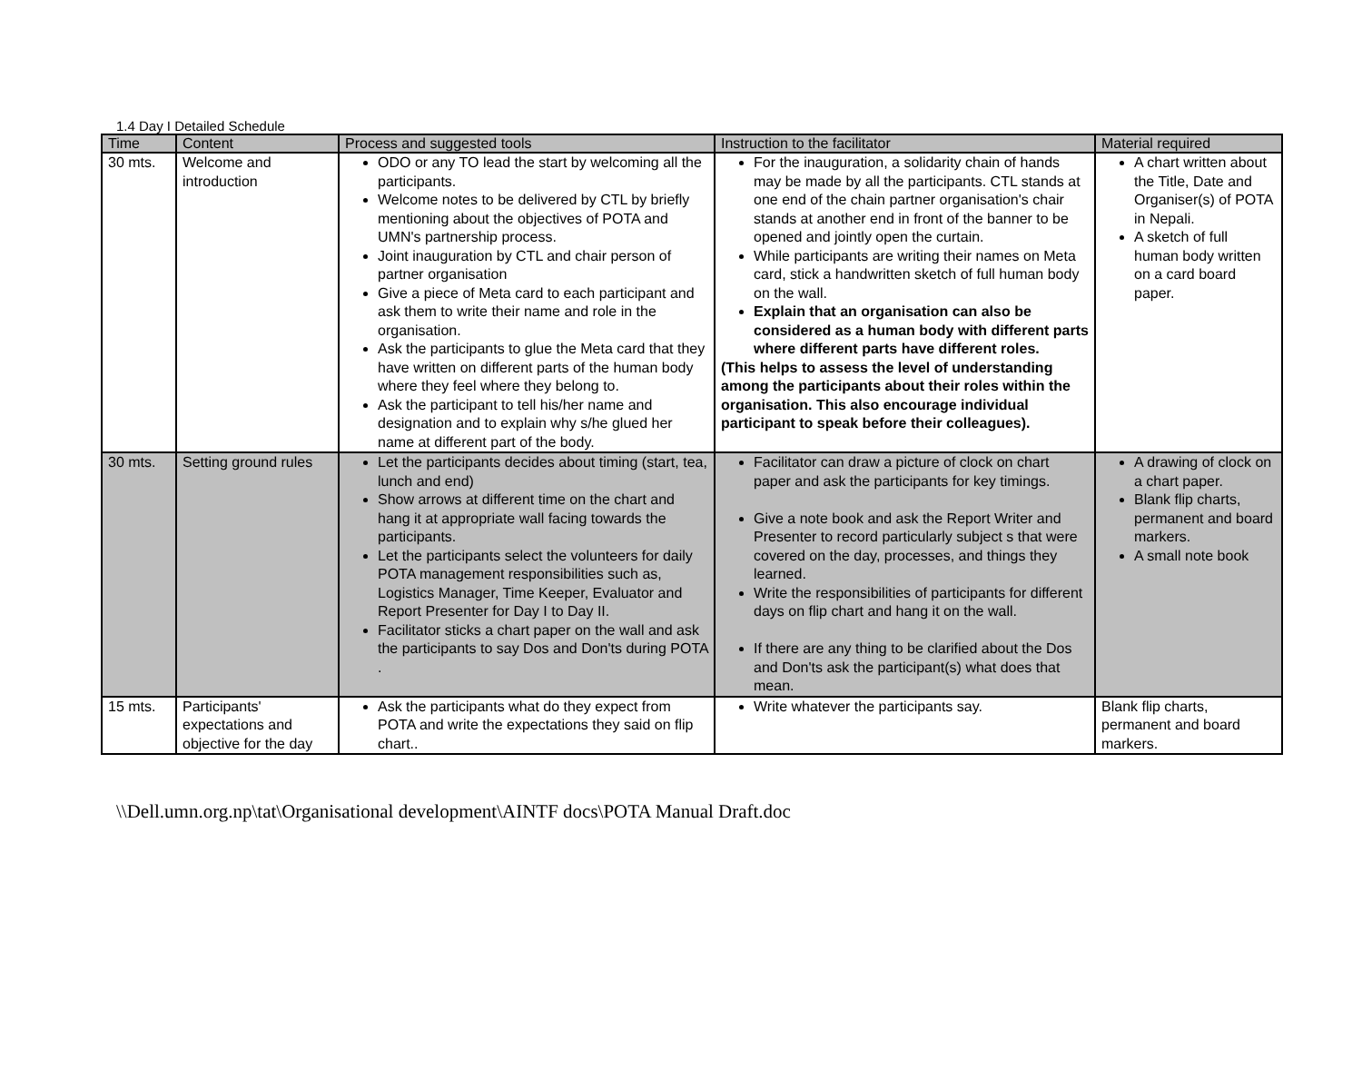1.4 Day I Detailed Schedule
| Time | Content | Process and suggested tools | Instruction to the facilitator | Material required |
| --- | --- | --- | --- | --- |
| 30 mts. | Welcome and introduction | ODO or any TO lead the start by welcoming all the participants. Welcome notes to be delivered by CTL by briefly mentioning about the objectives of POTA and UMN's partnership process. Joint inauguration by CTL and chair person of partner organisation Give a piece of Meta card to each participant and ask them to write their name and role in the organisation. Ask the participants to glue the Meta card that they have written on different parts of the human body where they feel where they belong to. Ask the participant to tell his/her name and designation and to explain why s/he glued her name at different part of the body. | For the inauguration, a solidarity chain of hands may be made by all the participants. CTL stands at one end of the chain partner organisation's chair stands at another end in front of the banner to be opened and jointly open the curtain. While participants are writing their names on Meta card, stick a handwritten sketch of full human body on the wall. Explain that an organisation can also be considered as a human body with different parts where different parts have different roles. (This helps to assess the level of understanding among the participants about their roles within the organisation. This also encourage individual participant to speak before their colleagues). | A chart written about the Title, Date and Organiser(s) of POTA in Nepali. A sketch of full human body written on a card board paper. |
| 30 mts. | Setting ground rules | Let the participants decides about timing (start, tea, lunch and end) Show arrows at different time on the chart and hang it at appropriate wall facing towards the participants. Let the participants select the volunteers for daily POTA management responsibilities such as, Logistics Manager, Time Keeper, Evaluator and Report Presenter for Day I to Day II. Facilitator sticks a chart paper on the wall and ask the participants to say Dos and Don'ts during POTA . | Facilitator can draw a picture of clock on chart paper and ask the participants for key timings. Give a note book and ask the Report Writer and Presenter to record particularly subject s that were covered on the day, processes, and things they learned. Write the responsibilities of participants for different days on flip chart and hang it on the wall. If there are any thing to be clarified about the Dos and Don'ts ask the participant(s) what does that mean. | A drawing of clock on a chart paper. Blank flip charts, permanent and board markers. A small note book |
| 15 mts. | Participants' expectations and objective for the day | Ask the participants what do they expect from POTA and write the expectations they said on flip chart.. | Write whatever the participants say. | Blank flip charts, permanent and board markers. |
\\Dell.umn.org.np\tat\Organisational development\AINTF docs\POTA Manual Draft.doc